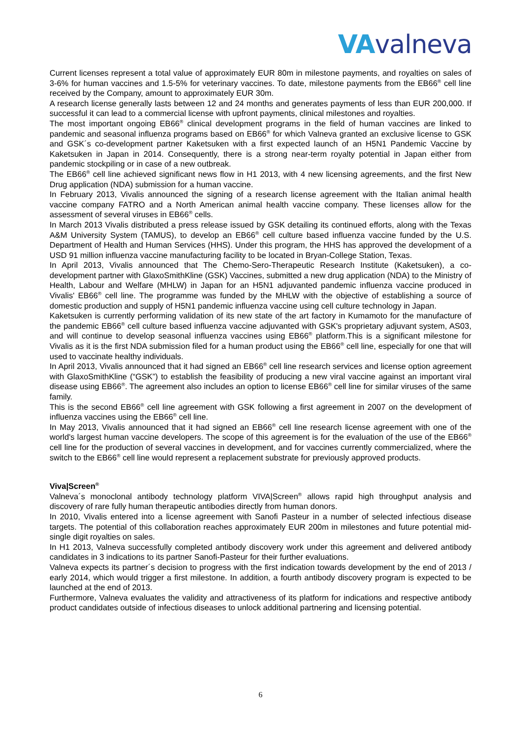VAvalneva
Current licenses represent a total value of approximately EUR 80m in milestone payments, and royalties on sales of 3-6% for human vaccines and 1.5-5% for veterinary vaccines. To date, milestone payments from the EB66<sup>®</sup> cell line received by the Company, amount to approximately EUR 30m.
A research license generally lasts between 12 and 24 months and generates payments of less than EUR 200,000. If successful it can lead to a commercial license with upfront payments, clinical milestones and royalties.
The most important ongoing EB66<sup>®</sup> clinical development programs in the field of human vaccines are linked to pandemic and seasonal influenza programs based on EB66<sup>®</sup> for which Valneva granted an exclusive license to GSK and GSK´s co-development partner Kaketsuken with a first expected launch of an H5N1 Pandemic Vaccine by Kaketsuken in Japan in 2014. Consequently, there is a strong near-term royalty potential in Japan either from pandemic stockpiling or in case of a new outbreak.
The EB66<sup>®</sup> cell line achieved significant news flow in H1 2013, with 4 new licensing agreements, and the first New Drug application (NDA) submission for a human vaccine.
In February 2013, Vivalis announced the signing of a research license agreement with the Italian animal health vaccine company FATRO and a North American animal health vaccine company. These licenses allow for the assessment of several viruses in EB66<sup>®</sup> cells.
In March 2013 Vivalis distributed a press release issued by GSK detailing its continued efforts, along with the Texas A&M University System (TAMUS), to develop an EB66<sup>®</sup> cell culture based influenza vaccine funded by the U.S. Department of Health and Human Services (HHS). Under this program, the HHS has approved the development of a USD 91 million influenza vaccine manufacturing facility to be located in Bryan-College Station, Texas.
In April 2013, Vivalis announced that The Chemo-Sero-Therapeutic Research Institute (Kaketsuken), a co-development partner with GlaxoSmithKline (GSK) Vaccines, submitted a new drug application (NDA) to the Ministry of Health, Labour and Welfare (MHLW) in Japan for an H5N1 adjuvanted pandemic influenza vaccine produced in Vivalis' EB66<sup>®</sup> cell line. The programme was funded by the MHLW with the objective of establishing a source of domestic production and supply of H5N1 pandemic influenza vaccine using cell culture technology in Japan.
Kaketsuken is currently performing validation of its new state of the art factory in Kumamoto for the manufacture of the pandemic EB66<sup>®</sup> cell culture based influenza vaccine adjuvanted with GSK's proprietary adjuvant system, AS03, and will continue to develop seasonal influenza vaccines using EB66<sup>®</sup> platform.This is a significant milestone for Vivalis as it is the first NDA submission filed for a human product using the EB66<sup>®</sup> cell line, especially for one that will used to vaccinate healthy individuals.
In April 2013, Vivalis announced that it had signed an EB66<sup>®</sup> cell line research services and license option agreement with GlaxoSmithKline (“GSK”) to establish the feasibility of producing a new viral vaccine against an important viral disease using EB66<sup>®</sup>. The agreement also includes an option to license EB66<sup>®</sup> cell line for similar viruses of the same family.
This is the second EB66<sup>®</sup> cell line agreement with GSK following a first agreement in 2007 on the development of influenza vaccines using the EB66<sup>®</sup> cell line.
In May 2013, Vivalis announced that it had signed an EB66<sup>®</sup> cell line research license agreement with one of the world's largest human vaccine developers. The scope of this agreement is for the evaluation of the use of the EB66<sup>®</sup> cell line for the production of several vaccines in development, and for vaccines currently commercialized, where the switch to the EB66<sup>®</sup> cell line would represent a replacement substrate for previously approved products.
Viva|Screen<sup>®</sup>
Valneva´s monoclonal antibody technology platform VIVA|Screen<sup>®</sup> allows rapid high throughput analysis and discovery of rare fully human therapeutic antibodies directly from human donors.
In 2010, Vivalis entered into a license agreement with Sanofi Pasteur in a number of selected infectious disease targets. The potential of this collaboration reaches approximately EUR 200m in milestones and future potential mid-single digit royalties on sales.
In H1 2013, Valneva successfully completed antibody discovery work under this agreement and delivered antibody candidates in 3 indications to its partner Sanofi-Pasteur for their further evaluations.
Valneva expects its partner´s decision to progress with the first indication towards development by the end of 2013 / early 2014, which would trigger a first milestone. In addition, a fourth antibody discovery program is expected to be launched at the end of 2013.
Furthermore, Valneva evaluates the validity and attractiveness of its platform for indications and respective antibody product candidates outside of infectious diseases to unlock additional partnering and licensing potential.
6